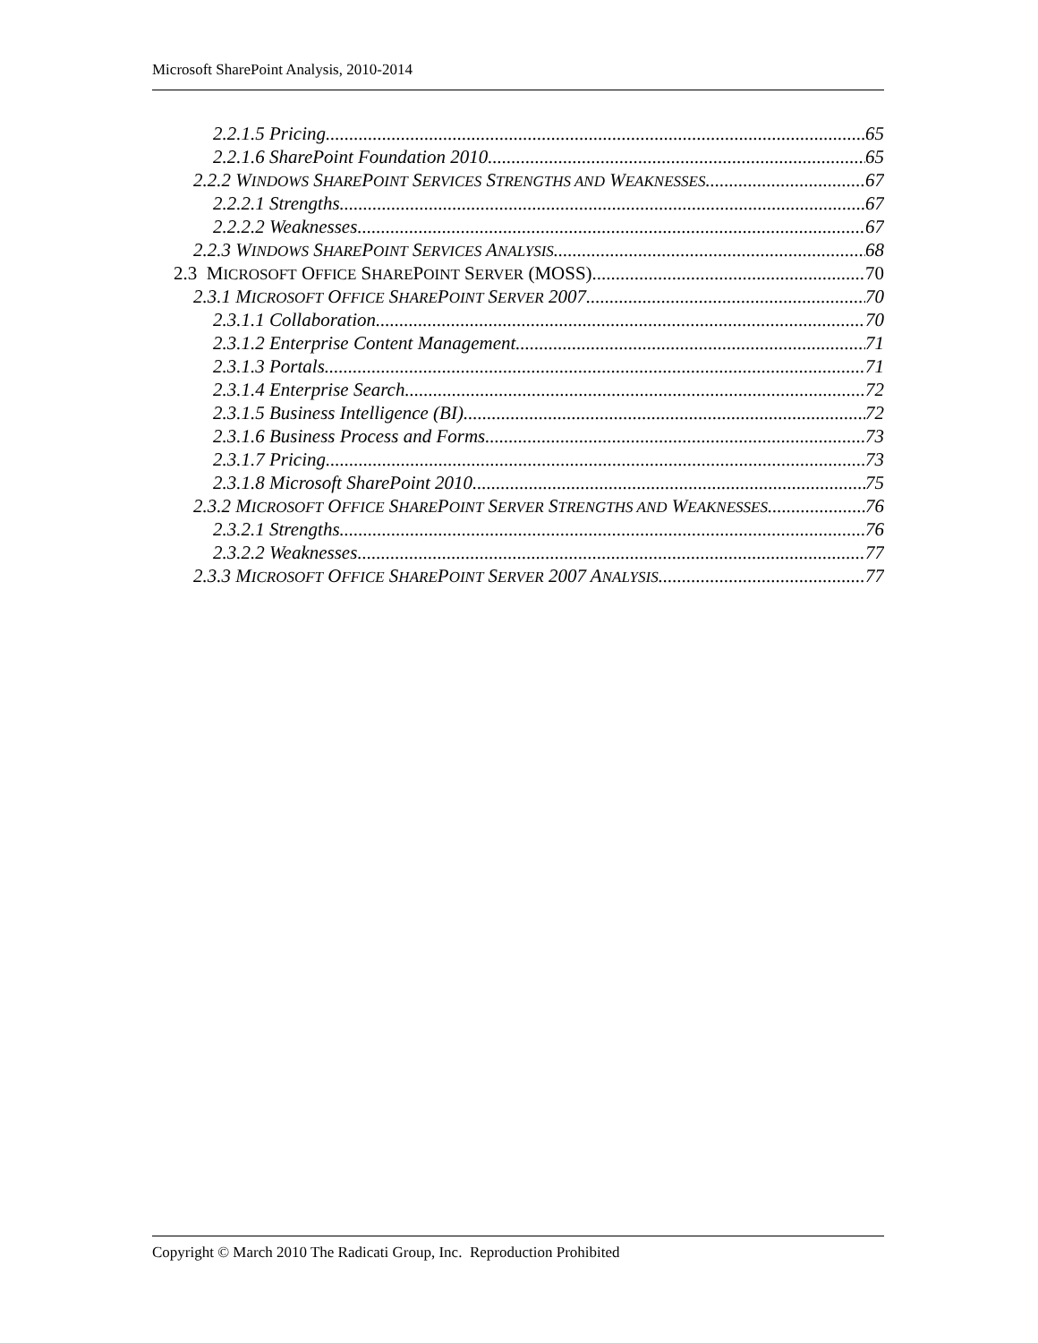Microsoft SharePoint Analysis, 2010-2014
2.2.1.5 Pricing 65
2.2.1.6 SharePoint Foundation 2010 65
2.2.2 WINDOWS SHAREPOINT SERVICES STRENGTHS AND WEAKNESSES 67
2.2.2.1 Strengths 67
2.2.2.2 Weaknesses 67
2.2.3 WINDOWS SHAREPOINT SERVICES ANALYSIS 68
2.3 MICROSOFT OFFICE SHAREPOINT SERVER (MOSS) 70
2.3.1 MICROSOFT OFFICE SHAREPOINT SERVER 2007 70
2.3.1.1 Collaboration 70
2.3.1.2 Enterprise Content Management 71
2.3.1.3 Portals 71
2.3.1.4 Enterprise Search 72
2.3.1.5 Business Intelligence (BI) 72
2.3.1.6 Business Process and Forms 73
2.3.1.7 Pricing 73
2.3.1.8 Microsoft SharePoint 2010 75
2.3.2 MICROSOFT OFFICE SHAREPOINT SERVER STRENGTHS AND WEAKNESSES 76
2.3.2.1 Strengths 76
2.3.2.2 Weaknesses 77
2.3.3 MICROSOFT OFFICE SHAREPOINT SERVER 2007 ANALYSIS 77
Copyright © March 2010 The Radicati Group, Inc. Reproduction Prohibited